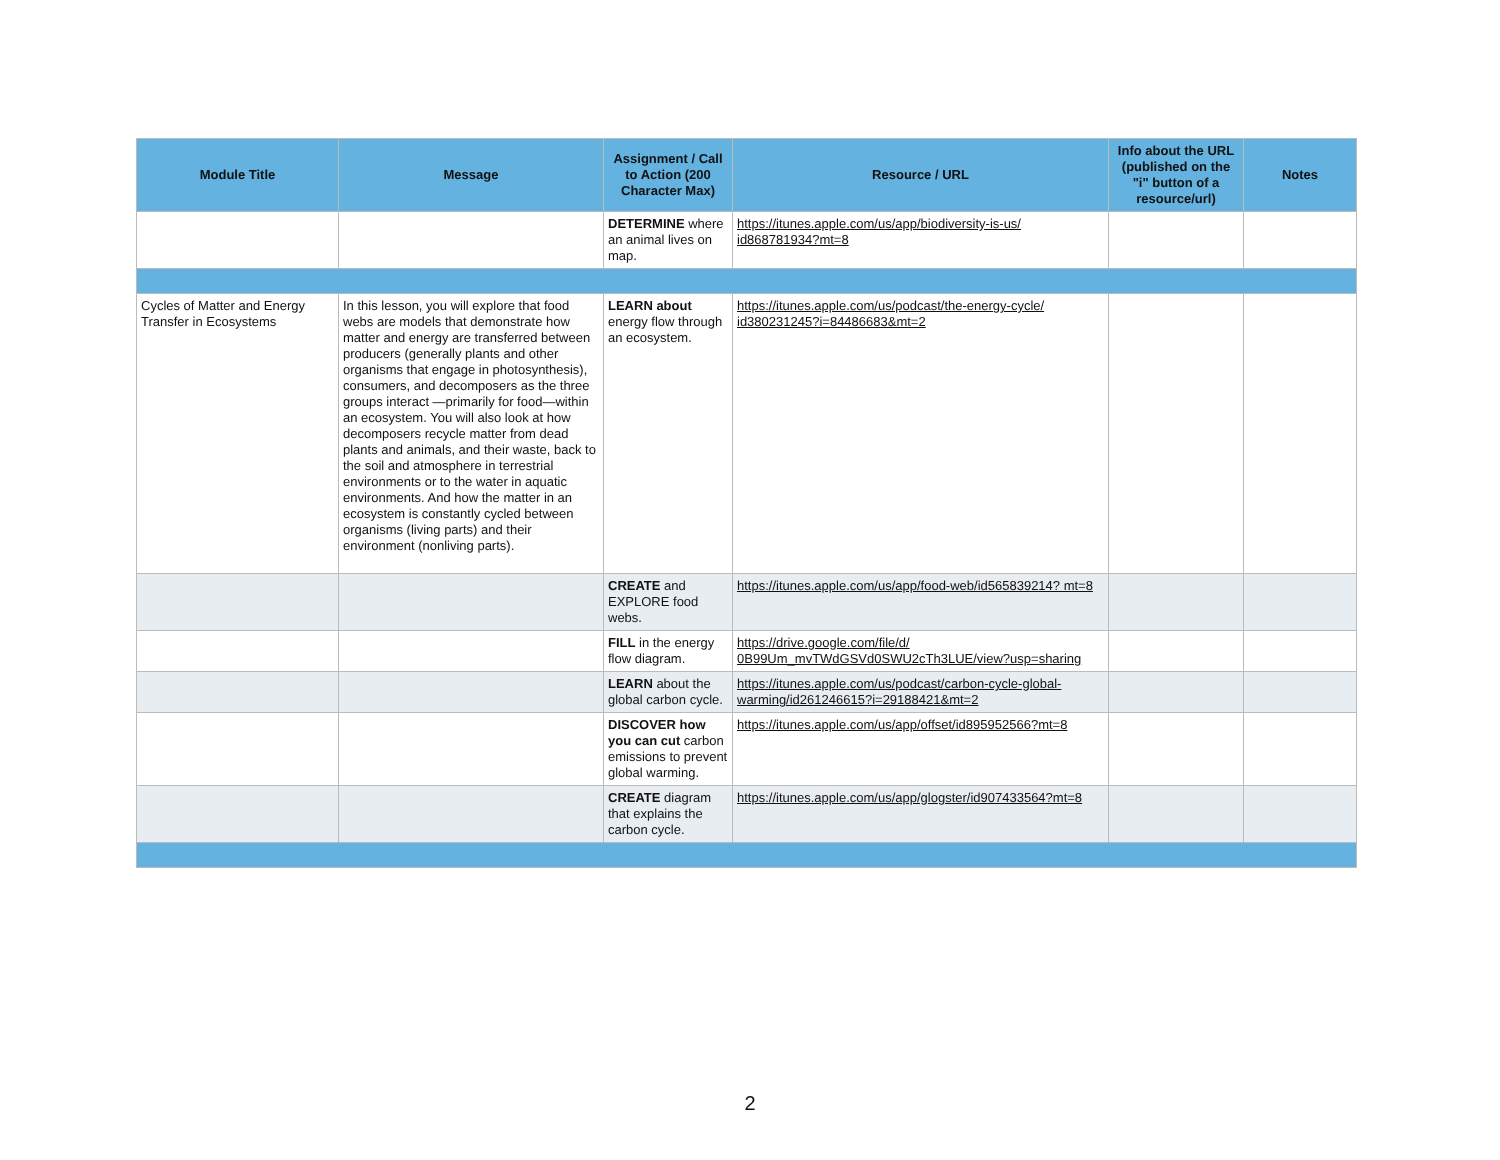| Module Title | Message | Assignment / Call to Action (200 Character Max) | Resource / URL | Info about the URL (published on the "i" button of a resource/url) | Notes |
| --- | --- | --- | --- | --- | --- |
| | | DETERMINE where an animal lives on map. | https://itunes.apple.com/us/app/biodiversity-is-us/ id868781934?mt=8 | | |
| Cycles of Matter and Energy Transfer in Ecosystems | In this lesson, you will explore that food webs are models that demonstrate how matter and energy are transferred between producers (generally plants and other organisms that engage in photosynthesis), consumers, and decomposers as the three groups interact —primarily for food—within an ecosystem. You will also look at how decomposers recycle matter from dead plants and animals, and their waste, back to the soil and atmosphere in terrestrial environments or to the water in aquatic environments. And how the matter in an ecosystem is constantly cycled between organisms (living parts) and their environment (nonliving parts). | LEARN about energy flow through an ecosystem. | https://itunes.apple.com/us/podcast/the-energy-cycle/ id380231245?i=84486683&mt=2 | | |
| | | CREATE and EXPLORE food webs. | https://itunes.apple.com/us/app/food-web/id565839214? mt=8 | | |
| | | FILL in the energy flow diagram. | https://drive.google.com/file/d/ 0B99Um_mvTWdGSVd0SWU2cTh3LUE/view?usp=sharing | | |
| | | LEARN about the global carbon cycle. | https://itunes.apple.com/us/podcast/carbon-cycle-global-warming/id261246615?i=29188421&mt=2 | | |
| | | DISCOVER how you can cut carbon emissions to prevent global warming. | https://itunes.apple.com/us/app/offset/id895952566?mt=8 | | |
| | | CREATE diagram that explains the carbon cycle. | https://itunes.apple.com/us/app/glogster/id907433564?mt=8 | | |
2